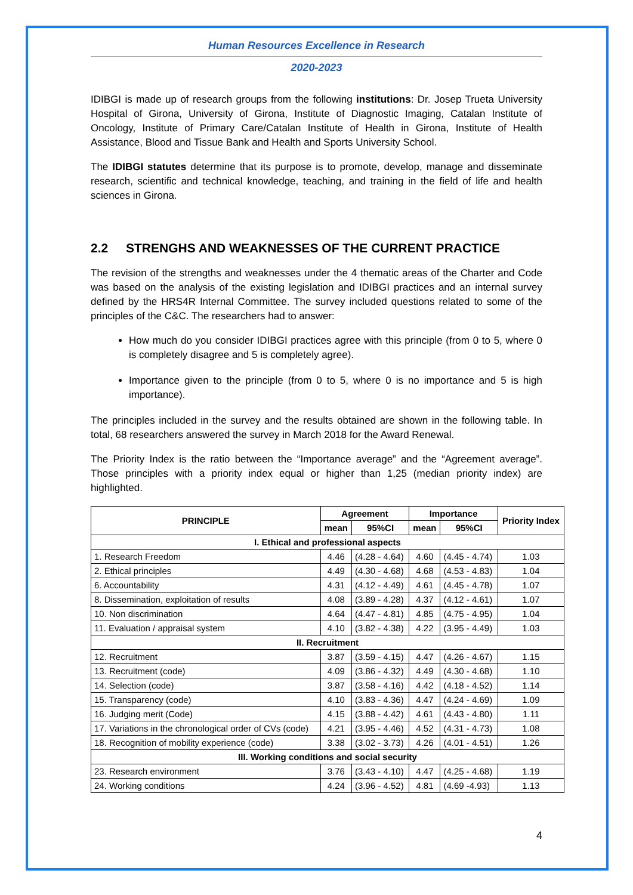Human Resources Excellence in Research
2020-2023
IDIBGI is made up of research groups from the following institutions: Dr. Josep Trueta University Hospital of Girona, University of Girona, Institute of Diagnostic Imaging, Catalan Institute of Oncology, Institute of Primary Care/Catalan Institute of Health in Girona, Institute of Health Assistance, Blood and Tissue Bank and Health and Sports University School.
The IDIBGI statutes determine that its purpose is to promote, develop, manage and disseminate research, scientific and technical knowledge, teaching, and training in the field of life and health sciences in Girona.
2.2 STRENGHS AND WEAKNESSES OF THE CURRENT PRACTICE
The revision of the strengths and weaknesses under the 4 thematic areas of the Charter and Code was based on the analysis of the existing legislation and IDIBGI practices and an internal survey defined by the HRS4R Internal Committee. The survey included questions related to some of the principles of the C&C. The researchers had to answer:
How much do you consider IDIBGI practices agree with this principle (from 0 to 5, where 0 is completely disagree and 5 is completely agree).
Importance given to the principle (from 0 to 5, where 0 is no importance and 5 is high importance).
The principles included in the survey and the results obtained are shown in the following table. In total, 68 researchers answered the survey in March 2018 for the Award Renewal.
The Priority Index is the ratio between the “Importance average” and the “Agreement average”. Those principles with a priority index equal or higher than 1,25 (median priority index) are highlighted.
| PRINCIPLE | Agreement | | Importance | | Priority Index |
| --- | --- | --- | --- | --- | --- |
| | mean | 95%CI | mean | 95%CI | |
| I. Ethical and professional aspects | | | | | |
| 1. Research Freedom | 4.46 | (4.28 - 4.64) | 4.60 | (4.45 - 4.74) | 1.03 |
| 2. Ethical principles | 4.49 | (4.30 - 4.68) | 4.68 | (4.53 - 4.83) | 1.04 |
| 6. Accountability | 4.31 | (4.12 - 4.49) | 4.61 | (4.45 - 4.78) | 1.07 |
| 8. Dissemination, exploitation of results | 4.08 | (3.89 - 4.28) | 4.37 | (4.12 - 4.61) | 1.07 |
| 10. Non discrimination | 4.64 | (4.47 - 4.81) | 4.85 | (4.75 - 4.95) | 1.04 |
| 11. Evaluation / appraisal system | 4.10 | (3.82 - 4.38) | 4.22 | (3.95 - 4.49) | 1.03 |
| II. Recruitment | | | | | |
| 12. Recruitment | 3.87 | (3.59 - 4.15) | 4.47 | (4.26 - 4.67) | 1.15 |
| 13. Recruitment (code) | 4.09 | (3.86 - 4.32) | 4.49 | (4.30 - 4.68) | 1.10 |
| 14. Selection (code) | 3.87 | (3.58 - 4.16) | 4.42 | (4.18 - 4.52) | 1.14 |
| 15. Transparency (code) | 4.10 | (3.83 - 4.36) | 4.47 | (4.24 - 4.69) | 1.09 |
| 16. Judging merit (Code) | 4.15 | (3.88 - 4.42) | 4.61 | (4.43 - 4.80) | 1.11 |
| 17. Variations in the chronological order of CVs (code) | 4.21 | (3.95 - 4.46) | 4.52 | (4.31 - 4.73) | 1.08 |
| 18. Recognition of mobility experience (code) | 3.38 | (3.02 - 3.73) | 4.26 | (4.01 - 4.51) | 1.26 |
| III. Working conditions and social security | | | | | |
| 23. Research environment | 3.76 | (3.43 - 4.10) | 4.47 | (4.25 - 4.68) | 1.19 |
| 24. Working conditions | 4.24 | (3.96 - 4.52) | 4.81 | (4.69 -4.93) | 1.13 |
4